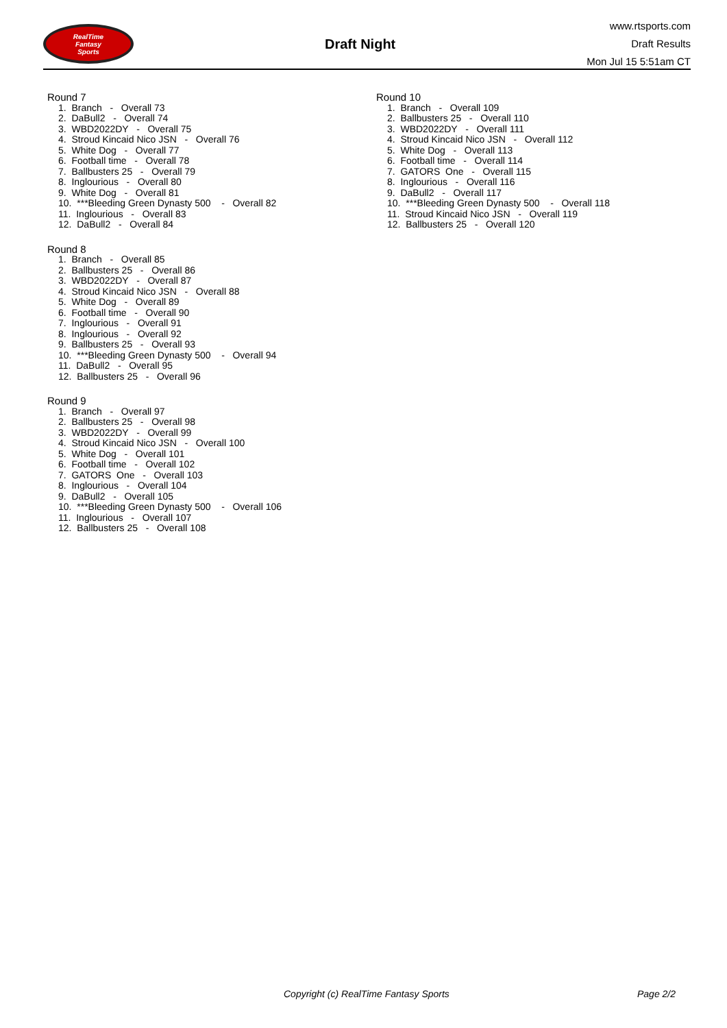RealTime
Fantasy
Sports
Draft Night
www.rtsports.com
Draft Results
Mon Jul 15 5:51am CT
Round 7
1. Branch - Overall 73
2. DaBull2 - Overall 74
3. WBD2022DY - Overall 75
4. Stroud Kincaid Nico JSN - Overall 76
5. White Dog - Overall 77
6. Football time - Overall 78
7. Ballbusters 25 - Overall 79
8. Inglourious - Overall 80
9. White Dog - Overall 81
10. ***Bleeding Green Dynasty 500 - Overall 82
11. Inglourious - Overall 83
12. DaBull2 - Overall 84
Round 8
1. Branch - Overall 85
2. Ballbusters 25 - Overall 86
3. WBD2022DY - Overall 87
4. Stroud Kincaid Nico JSN - Overall 88
5. White Dog - Overall 89
6. Football time - Overall 90
7. Inglourious - Overall 91
8. Inglourious - Overall 92
9. Ballbusters 25 - Overall 93
10. ***Bleeding Green Dynasty 500 - Overall 94
11. DaBull2 - Overall 95
12. Ballbusters 25 - Overall 96
Round 9
1. Branch - Overall 97
2. Ballbusters 25 - Overall 98
3. WBD2022DY - Overall 99
4. Stroud Kincaid Nico JSN - Overall 100
5. White Dog - Overall 101
6. Football time - Overall 102
7. GATORS One - Overall 103
8. Inglourious - Overall 104
9. DaBull2 - Overall 105
10. ***Bleeding Green Dynasty 500 - Overall 106
11. Inglourious - Overall 107
12. Ballbusters 25 - Overall 108
Round 10
1. Branch - Overall 109
2. Ballbusters 25 - Overall 110
3. WBD2022DY - Overall 111
4. Stroud Kincaid Nico JSN - Overall 112
5. White Dog - Overall 113
6. Football time - Overall 114
7. GATORS One - Overall 115
8. Inglourious - Overall 116
9. DaBull2 - Overall 117
10. ***Bleeding Green Dynasty 500 - Overall 118
11. Stroud Kincaid Nico JSN - Overall 119
12. Ballbusters 25 - Overall 120
Copyright (c) RealTime Fantasy Sports Page 2/2